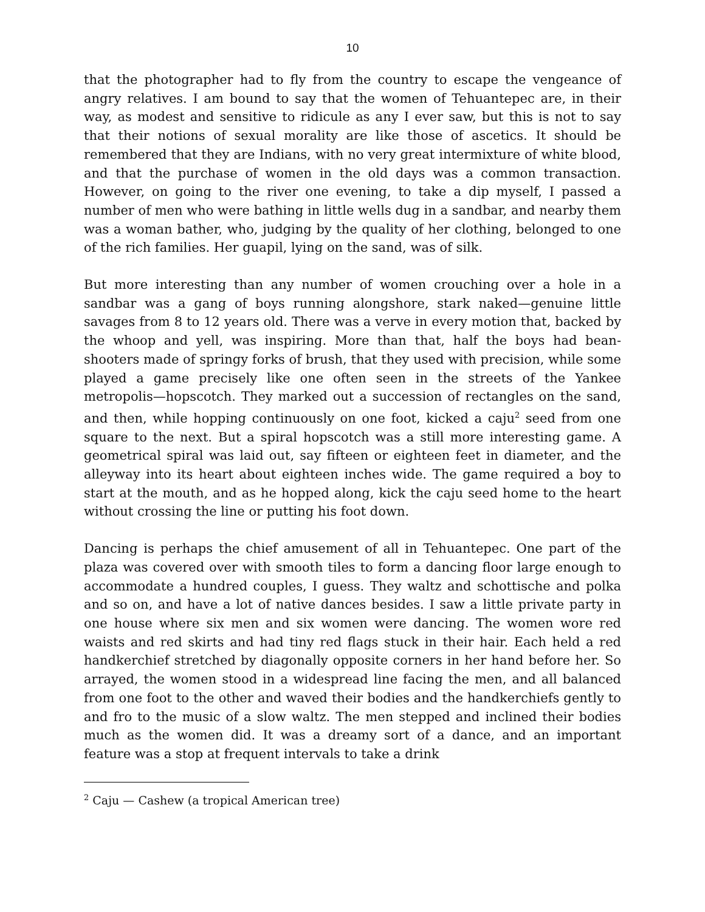10
that the photographer had to fly from the country to escape the vengeance of angry relatives. I am bound to say that the women of Tehuantepec are, in their way, as modest and sensitive to ridicule as any I ever saw, but this is not to say that their notions of sexual morality are like those of ascetics. It should be remembered that they are Indians, with no very great intermixture of white blood, and that the purchase of women in the old days was a common transaction. However, on going to the river one evening, to take a dip myself, I passed a number of men who were bathing in little wells dug in a sandbar, and nearby them was a woman bather, who, judging by the quality of her clothing, belonged to one of the rich families. Her guapil, lying on the sand, was of silk.
But more interesting than any number of women crouching over a hole in a sandbar was a gang of boys running alongshore, stark naked—genuine little savages from 8 to 12 years old. There was a verve in every motion that, backed by the whoop and yell, was inspiring. More than that, half the boys had bean-shooters made of springy forks of brush, that they used with precision, while some played a game precisely like one often seen in the streets of the Yankee metropolis—hopscotch. They marked out a succession of rectangles on the sand, and then, while hopping continuously on one foot, kicked a caju<sup>2</sup> seed from one square to the next. But a spiral hopscotch was a still more interesting game. A geometrical spiral was laid out, say fifteen or eighteen feet in diameter, and the alleyway into its heart about eighteen inches wide. The game required a boy to start at the mouth, and as he hopped along, kick the caju seed home to the heart without crossing the line or putting his foot down.
Dancing is perhaps the chief amusement of all in Tehuantepec. One part of the plaza was covered over with smooth tiles to form a dancing floor large enough to accommodate a hundred couples, I guess. They waltz and schottische and polka and so on, and have a lot of native dances besides. I saw a little private party in one house where six men and six women were dancing. The women wore red waists and red skirts and had tiny red flags stuck in their hair. Each held a red handkerchief stretched by diagonally opposite corners in her hand before her. So arrayed, the women stood in a widespread line facing the men, and all balanced from one foot to the other and waved their bodies and the handkerchiefs gently to and fro to the music of a slow waltz. The men stepped and inclined their bodies much as the women did. It was a dreamy sort of a dance, and an important feature was a stop at frequent intervals to take a drink
<sup>2</sup> Caju — Cashew (a tropical American tree)